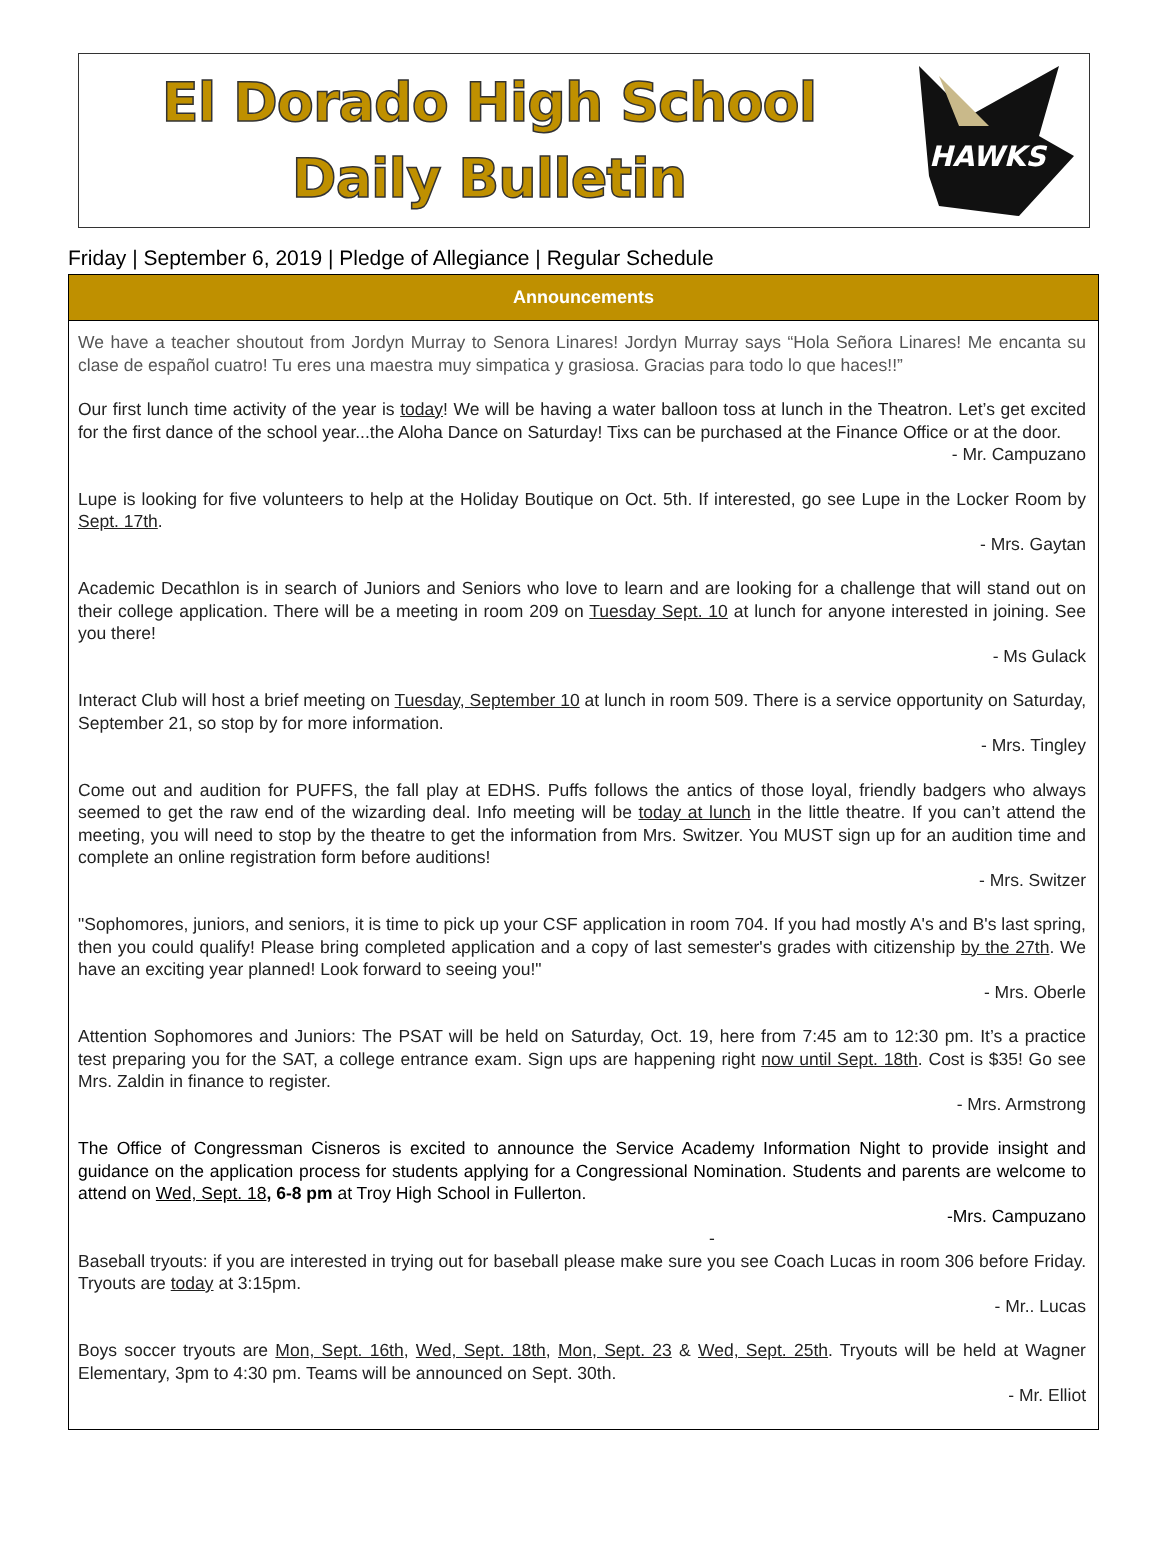El Dorado High School
Daily Bulletin
HAWKS
Friday | September 6, 2019 | Pledge of Allegiance | Regular Schedule
Announcements
We have a teacher shoutout from Jordyn Murray to Senora Linares! Jordyn Murray says “Hola Señora Linares! Me encanta su clase de español cuatro! Tu eres una maestra muy simpatica y grasiosa. Gracias para todo lo que haces!!”
Our first lunch time activity of the year is today! We will be having a water balloon toss at lunch in the Theatron. Let’s get excited for the first dance of the school year...the Aloha Dance on Saturday! Tixs can be purchased at the Finance Office or at the door.
- Mr. Campuzano
Lupe is looking for five volunteers to help at the Holiday Boutique on Oct. 5th. If interested, go see Lupe in the Locker Room by Sept. 17th.
- Mrs. Gaytan
Academic Decathlon is in search of Juniors and Seniors who love to learn and are looking for a challenge that will stand out on their college application. There will be a meeting in room 209 on Tuesday Sept. 10 at lunch for anyone interested in joining. See you there!
- Ms Gulack
Interact Club will host a brief meeting on Tuesday, September 10 at lunch in room 509. There is a service opportunity on Saturday, September 21, so stop by for more information.
- Mrs. Tingley
Come out and audition for PUFFS, the fall play at EDHS. Puffs follows the antics of those loyal, friendly badgers who always seemed to get the raw end of the wizarding deal. Info meeting will be today at lunch in the little theatre. If you can’t attend the meeting, you will need to stop by the theatre to get the information from Mrs. Switzer. You MUST sign up for an audition time and complete an online registration form before auditions!
- Mrs. Switzer
"Sophomores, juniors, and seniors, it is time to pick up your CSF application in room 704. If you had mostly A's and B's last spring, then you could qualify! Please bring completed application and a copy of last semester's grades with citizenship by the 27th. We have an exciting year planned! Look forward to seeing you!"
- Mrs. Oberle
Attention Sophomores and Juniors: The PSAT will be held on Saturday, Oct. 19, here from 7:45 am to 12:30 pm. It’s a practice test preparing you for the SAT, a college entrance exam. Sign ups are happening right now until Sept. 18th. Cost is $35! Go see Mrs. Zaldin in finance to register.
- Mrs. Armstrong
The Office of Congressman Cisneros is excited to announce the Service Academy Information Night to provide insight and guidance on the application process for students applying for a Congressional Nomination. Students and parents are welcome to attend on Wed, Sept. 18, 6-8 pm at Troy High School in Fullerton.
-Mrs. Campuzano
-
Baseball tryouts: if you are interested in trying out for baseball please make sure you see Coach Lucas in room 306 before Friday. Tryouts are today at 3:15pm.
- Mr.. Lucas
Boys soccer tryouts are Mon, Sept. 16th, Wed, Sept. 18th, Mon, Sept. 23 & Wed, Sept. 25th. Tryouts will be held at Wagner Elementary, 3pm to 4:30 pm. Teams will be announced on Sept. 30th.
- Mr. Elliot